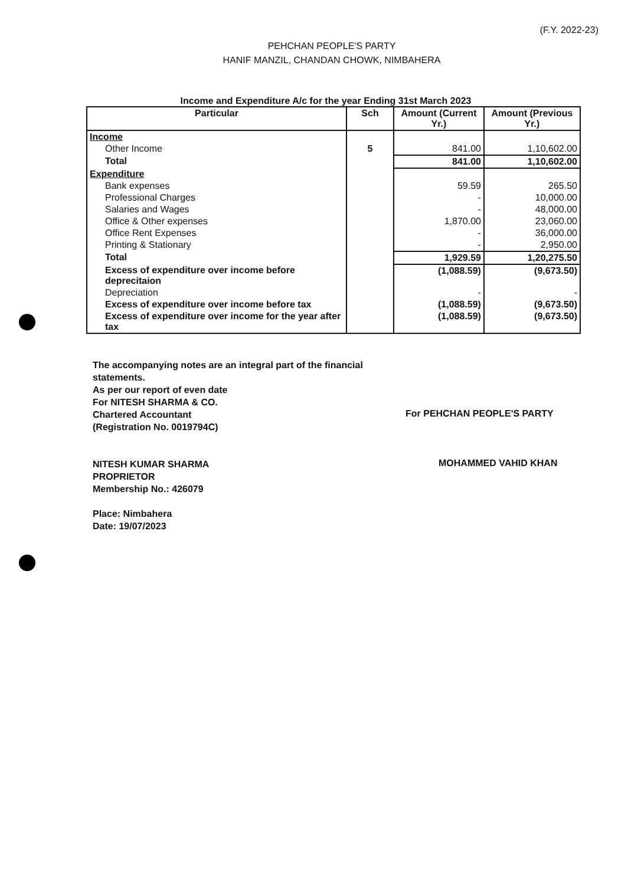(F.Y. 2022-23)
PEHCHAN PEOPLE'S PARTY
HANIF MANZIL, CHANDAN CHOWK, NIMBAHERA
Income and Expenditure A/c for the year Ending 31st March 2023
| Particular | Sch | Amount (Current Yr.) | Amount (Previous Yr.) |
| --- | --- | --- | --- |
| Income | | | |
| Other Income | 5 | 841.00 | 1,10,602.00 |
| Total | | 841.00 | 1,10,602.00 |
| Expenditure | | | |
| Bank expenses | | 59.59 | 265.50 |
| Professional Charges | | - | 10,000.00 |
| Salaries and Wages | | - | 48,000.00 |
| Office & Other expenses | | 1,870.00 | 23,060.00 |
| Office Rent Expenses | | - | 36,000.00 |
| Printing & Stationary | | - | 2,950.00 |
| Total | | 1,929.59 | 1,20,275.50 |
| Excess of expenditure over income before deprecitaion | | (1,088.59) | (9,673.50) |
| Depreciation | | - | - |
| Excess of expenditure over income before tax | | (1,088.59) | (9,673.50) |
| Excess of expenditure over income for the year after tax | | (1,088.59) | (9,673.50) |
The accompanying notes are an integral part of the financial statements.
As per our report of even date
For NITESH SHARMA & CO.
Chartered Accountant
(Registration No. 0019794C)
NITESH KUMAR SHARMA
PROPRIETOR
Membership No.: 426079
Place: Nimbahera
Date: 19/07/2023
For PEHCHAN PEOPLE'S PARTY
MOHAMMED VAHID KHAN